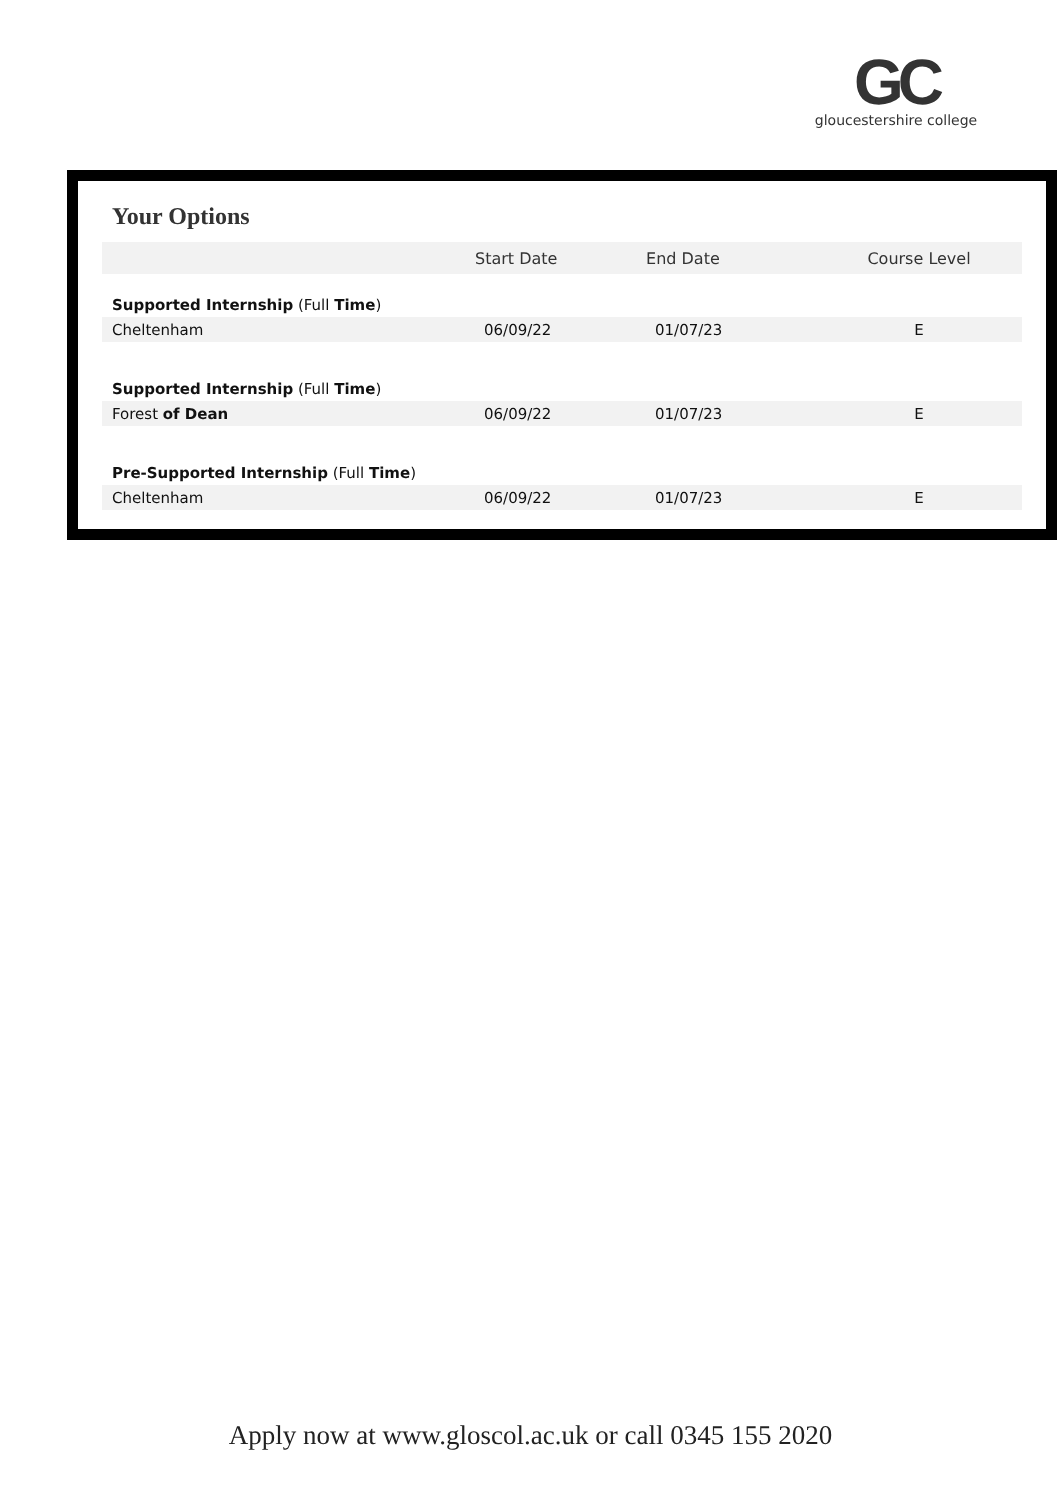GC
gloucestershire college
Your Options
| | Start Date | End Date | Course Level |
| --- | --- | --- | --- |
| Supported Internship (Full Time ) | | | |
| Cheltenham | 06/09/22 | 01/07/23 | E |
| Supported Internship (Full Time ) | | | |
| Forest of Dean | 06/09/22 | 01/07/23 | E |
| Pre-Supported Internship (Full Time ) | | | |
| Cheltenham | 06/09/22 | 01/07/23 | E |
Apply now at www.gloscol.ac.uk or call 0345 155 2020